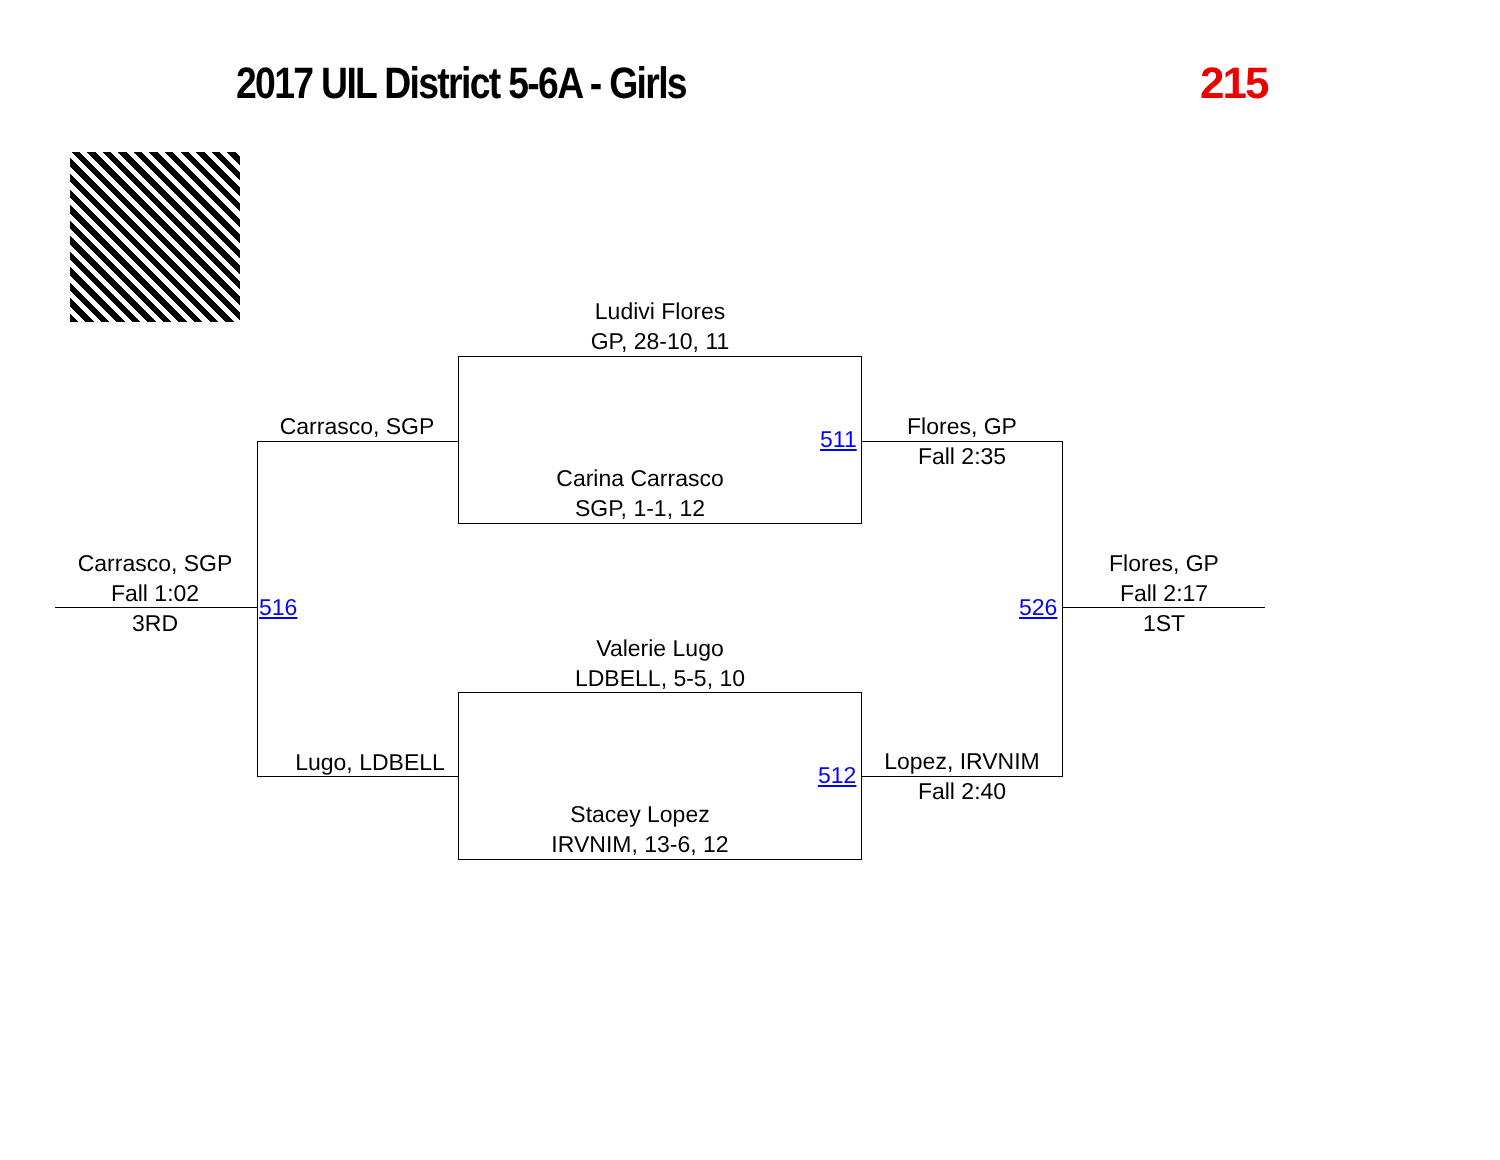2017 UIL District 5-6A - Girls 215
Ludivi Flores
GP, 28-10, 11
Carina Carrasco
SGP, 1-1, 12
Valerie Lugo
LDBELL, 5-5, 10
Stacey Lopez
IRVNIM, 13-6, 12
Carrasco, SGP
Lugo, LDBELL
Flores, GP
Fall 2:35
Lopez, IRVNIM
Fall 2:40
Carrasco, SGP
Fall 1:02
3RD
Flores, GP
Fall 2:17
1ST
511
512
516 526